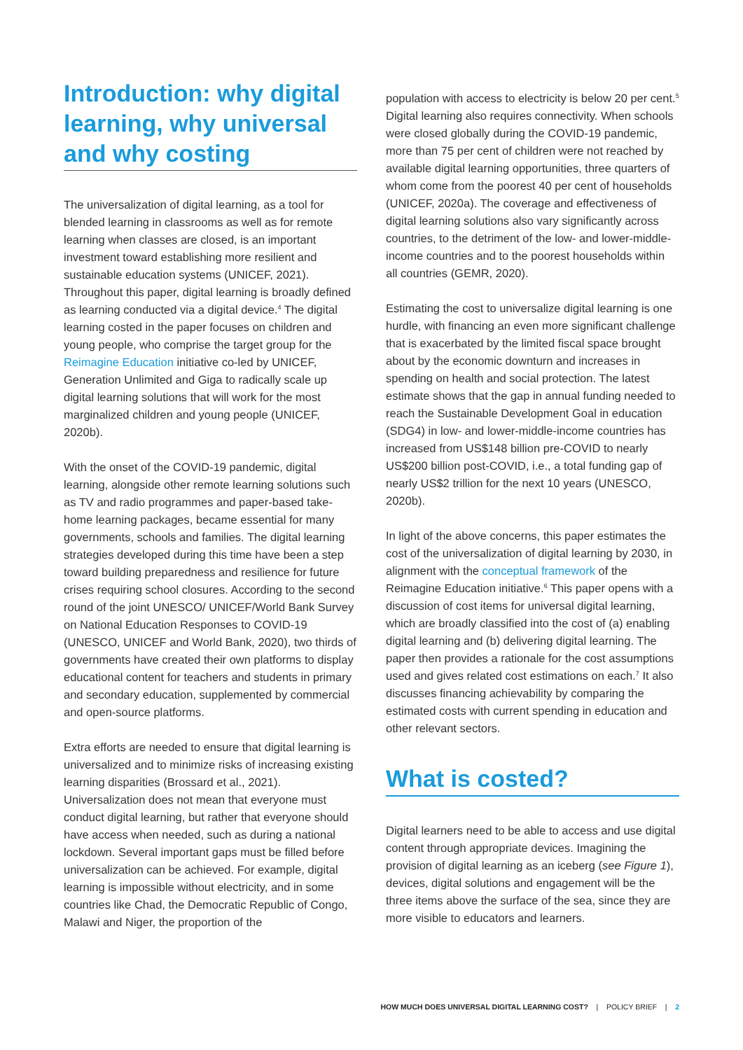Introduction: why digital learning, why universal and why costing
The universalization of digital learning, as a tool for blended learning in classrooms as well as for remote learning when classes are closed, is an important investment toward establishing more resilient and sustainable education systems (UNICEF, 2021). Throughout this paper, digital learning is broadly defined as learning conducted via a digital device.<sup>4</sup> The digital learning costed in the paper focuses on children and young people, who comprise the target group for the Reimagine Education initiative co-led by UNICEF, Generation Unlimited and Giga to radically scale up digital learning solutions that will work for the most marginalized children and young people (UNICEF, 2020b).
With the onset of the COVID-19 pandemic, digital learning, alongside other remote learning solutions such as TV and radio programmes and paper-based take-home learning packages, became essential for many governments, schools and families. The digital learning strategies developed during this time have been a step toward building preparedness and resilience for future crises requiring school closures. According to the second round of the joint UNESCO/ UNICEF/World Bank Survey on National Education Responses to COVID-19 (UNESCO, UNICEF and World Bank, 2020), two thirds of governments have created their own platforms to display educational content for teachers and students in primary and secondary education, supplemented by commercial and open-source platforms.
Extra efforts are needed to ensure that digital learning is universalized and to minimize risks of increasing existing learning disparities (Brossard et al., 2021). Universalization does not mean that everyone must conduct digital learning, but rather that everyone should have access when needed, such as during a national lockdown. Several important gaps must be filled before universalization can be achieved. For example, digital learning is impossible without electricity, and in some countries like Chad, the Democratic Republic of Congo, Malawi and Niger, the proportion of the
population with access to electricity is below 20 per cent.<sup>5</sup> Digital learning also requires connectivity. When schools were closed globally during the COVID-19 pandemic, more than 75 per cent of children were not reached by available digital learning opportunities, three quarters of whom come from the poorest 40 per cent of households (UNICEF, 2020a). The coverage and effectiveness of digital learning solutions also vary significantly across countries, to the detriment of the low- and lower-middle-income countries and to the poorest households within all countries (GEMR, 2020).
Estimating the cost to universalize digital learning is one hurdle, with financing an even more significant challenge that is exacerbated by the limited fiscal space brought about by the economic downturn and increases in spending on health and social protection. The latest estimate shows that the gap in annual funding needed to reach the Sustainable Development Goal in education (SDG4) in low- and lower-middle-income countries has increased from US$148 billion pre-COVID to nearly US$200 billion post-COVID, i.e., a total funding gap of nearly US$2 trillion for the next 10 years (UNESCO, 2020b).
In light of the above concerns, this paper estimates the cost of the universalization of digital learning by 2030, in alignment with the conceptual framework of the Reimagine Education initiative.<sup>6</sup> This paper opens with a discussion of cost items for universal digital learning, which are broadly classified into the cost of (a) enabling digital learning and (b) delivering digital learning. The paper then provides a rationale for the cost assumptions used and gives related cost estimations on each.<sup>7</sup> It also discusses financing achievability by comparing the estimated costs with current spending in education and other relevant sectors.
What is costed?
Digital learners need to be able to access and use digital content through appropriate devices. Imagining the provision of digital learning as an iceberg (see Figure 1), devices, digital solutions and engagement will be the three items above the surface of the sea, since they are more visible to educators and learners.
HOW MUCH DOES UNIVERSAL DIGITAL LEARNING COST? | POLICY BRIEF | 2